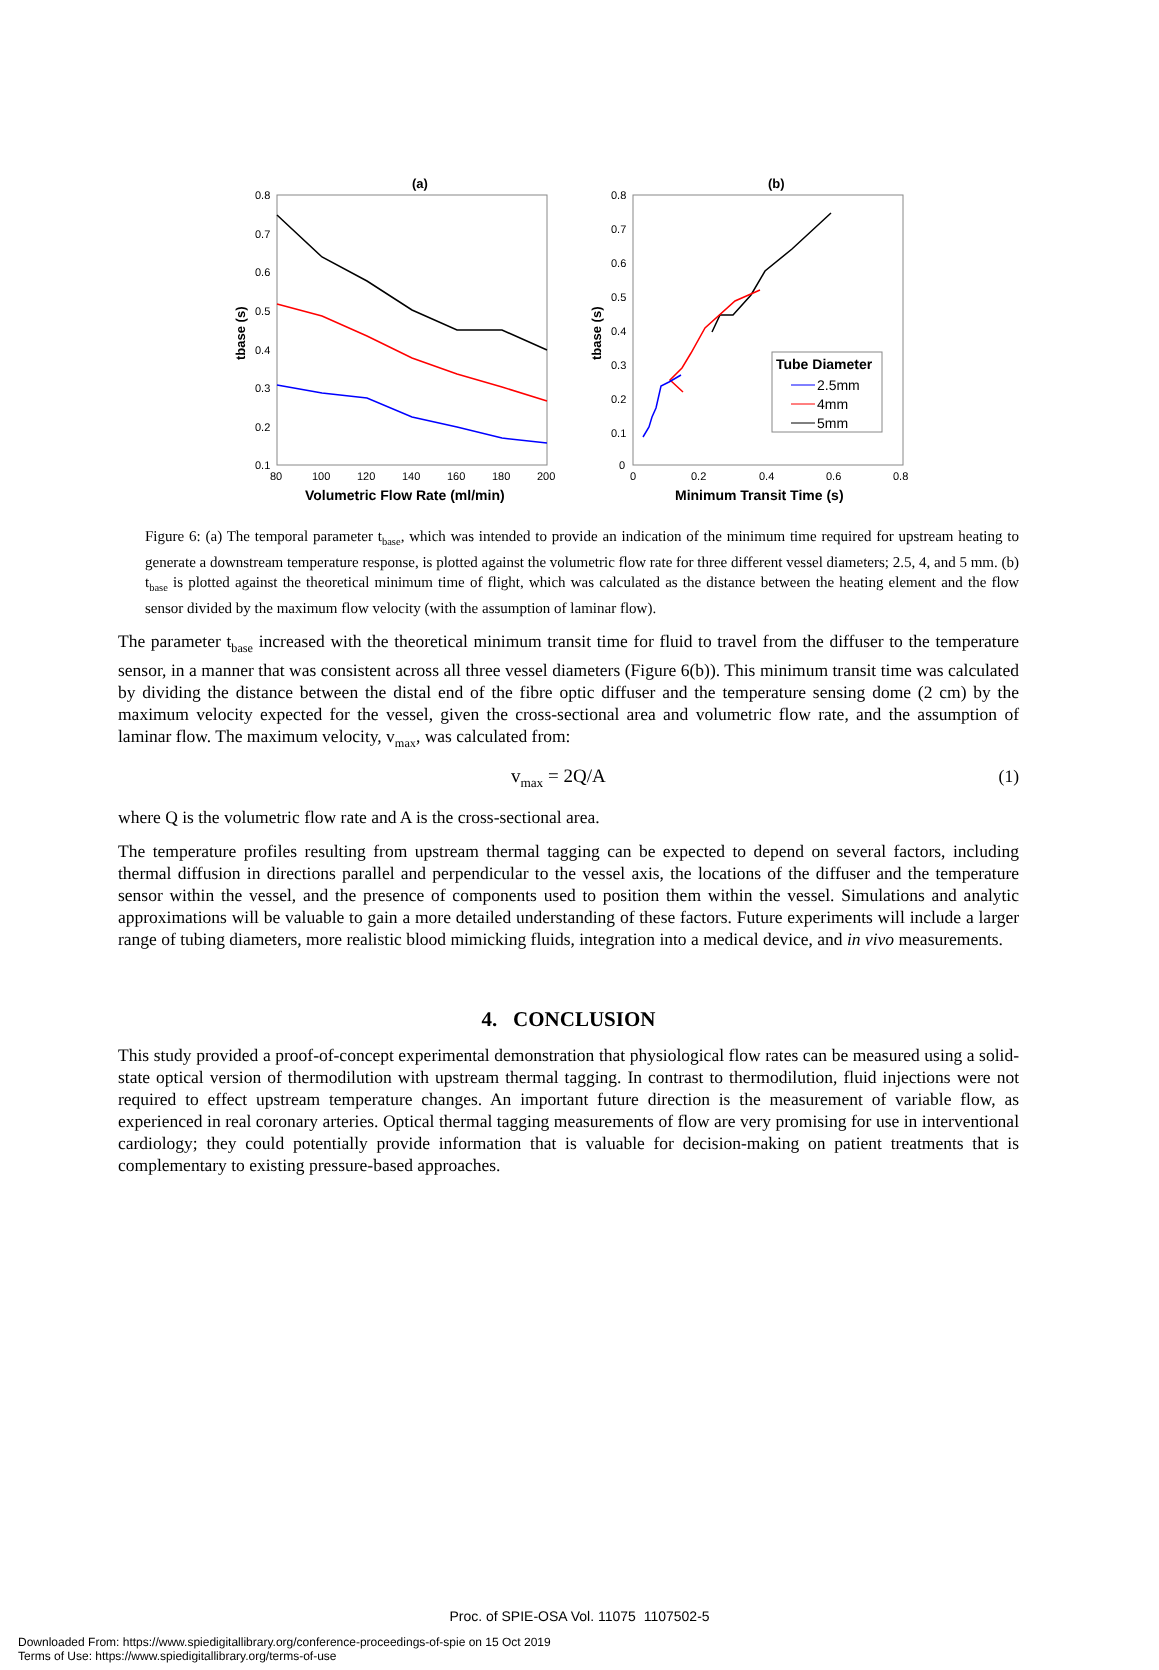(a)
0.8
0.7
0.6
0.5
0.4
0.3
0.2
0.1
80
100
120
140
160
180
200
Volumetric Flow Rate (ml/min)
tbase (s)
(b)
0.8
0.7
0.6
0.5
0.4
0.3
0.2
0.1
0
0
0.2
0.4
0.6
0.8
Minimum Transit Time (s)
tbase (s)
Tube Diameter
2.5mm
4mm
5mm
Figure 6: (a) The temporal parameter t<sub>base</sub>, which was intended to provide an indication of the minimum time required for upstream heating to generate a downstream temperature response, is plotted against the volumetric flow rate for three different vessel diameters; 2.5, 4, and 5 mm. (b) t<sub>base</sub> is plotted against the theoretical minimum time of flight, which was calculated as the distance between the heating element and the flow sensor divided by the maximum flow velocity (with the assumption of laminar flow).
The parameter t<sub>base</sub> increased with the theoretical minimum transit time for fluid to travel from the diffuser to the temperature sensor, in a manner that was consistent across all three vessel diameters (Figure 6(b)). This minimum transit time was calculated by dividing the distance between the distal end of the fibre optic diffuser and the temperature sensing dome (2 cm) by the maximum velocity expected for the vessel, given the cross-sectional area and volumetric flow rate, and the assumption of laminar flow. The maximum velocity, v<sub>max</sub>, was calculated from:
v<sub>max</sub> = 2Q/A (1)
where Q is the volumetric flow rate and A is the cross-sectional area.
The temperature profiles resulting from upstream thermal tagging can be expected to depend on several factors, including thermal diffusion in directions parallel and perpendicular to the vessel axis, the locations of the diffuser and the temperature sensor within the vessel, and the presence of components used to position them within the vessel. Simulations and analytic approximations will be valuable to gain a more detailed understanding of these factors. Future experiments will include a larger range of tubing diameters, more realistic blood mimicking fluids, integration into a medical device, and in vivo measurements.
4. CONCLUSION
This study provided a proof-of-concept experimental demonstration that physiological flow rates can be measured using a solid-state optical version of thermodilution with upstream thermal tagging. In contrast to thermodilution, fluid injections were not required to effect upstream temperature changes. An important future direction is the measurement of variable flow, as experienced in real coronary arteries. Optical thermal tagging measurements of flow are very promising for use in interventional cardiology; they could potentially provide information that is valuable for decision-making on patient treatments that is complementary to existing pressure-based approaches.
Proc. of SPIE-OSA Vol. 11075 1107502-5
Downloaded From: https://www.spiedigitallibrary.org/conference-proceedings-of-spie on 15 Oct 2019
Terms of Use: https://www.spiedigitallibrary.org/terms-of-use